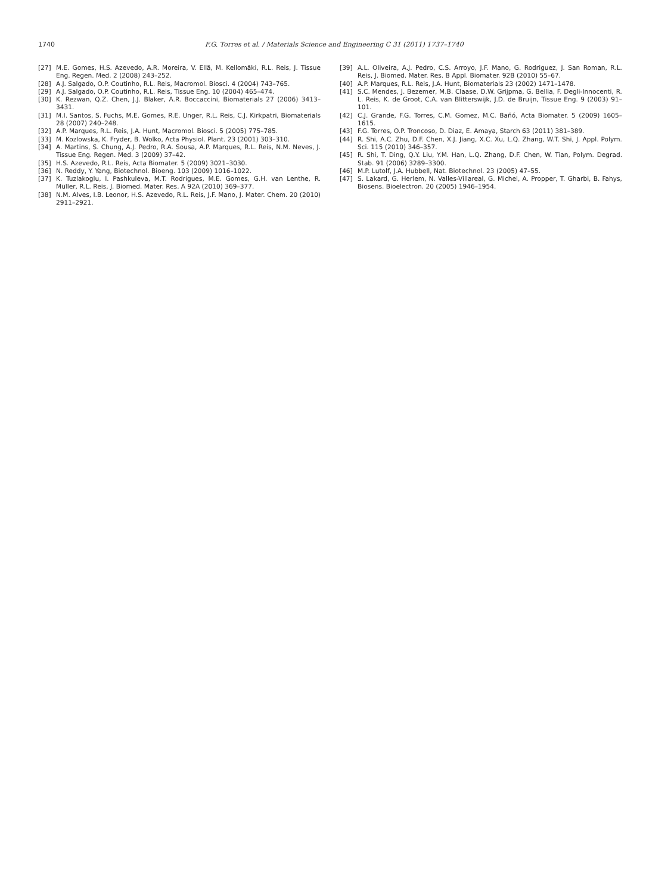1740 F.G. Torres et al. / Materials Science and Engineering C 31 (2011) 1737–1740
[27] M.E. Gomes, H.S. Azevedo, A.R. Moreira, V. Ellä, M. Kellomäki, R.L. Reis, J. Tissue Eng. Regen. Med. 2 (2008) 243–252.
[28] A.J. Salgado, O.P. Coutinho, R.L. Reis, Macromol. Biosci. 4 (2004) 743–765.
[29] A.J. Salgado, O.P. Coutinho, R.L. Reis, Tissue Eng. 10 (2004) 465–474.
[30] K. Rezwan, Q.Z. Chen, J.J. Blaker, A.R. Boccaccini, Biomaterials 27 (2006) 3413–3431.
[31] M.I. Santos, S. Fuchs, M.E. Gomes, R.E. Unger, R.L. Reis, C.J. Kirkpatri, Biomaterials 28 (2007) 240–248.
[32] A.P. Marques, R.L. Reis, J.A. Hunt, Macromol. Biosci. 5 (2005) 775–785.
[33] M. Kozlowska, K. Fryder, B. Wolko, Acta Physiol. Plant. 23 (2001) 303–310.
[34] A. Martins, S. Chung, A.J. Pedro, R.A. Sousa, A.P. Marques, R.L. Reis, N.M. Neves, J. Tissue Eng. Regen. Med. 3 (2009) 37–42.
[35] H.S. Azevedo, R.L. Reis, Acta Biomater. 5 (2009) 3021–3030.
[36] N. Reddy, Y. Yang, Biotechnol. Bioeng. 103 (2009) 1016–1022.
[37] K. Tuzlakoglu, I. Pashkuleva, M.T. Rodrigues, M.E. Gomes, G.H. van Lenthe, R. Müller, R.L. Reis, J. Biomed. Mater. Res. A 92A (2010) 369–377.
[38] N.M. Alves, I.B. Leonor, H.S. Azevedo, R.L. Reis, J.F. Mano, J. Mater. Chem. 20 (2010) 2911–2921.
[39] A.L. Oliveira, A.J. Pedro, C.S. Arroyo, J.F. Mano, G. Rodriguez, J. San Roman, R.L. Reis, J. Biomed. Mater. Res. B Appl. Biomater. 92B (2010) 55–67.
[40] A.P. Marques, R.L. Reis, J.A. Hunt, Biomaterials 23 (2002) 1471–1478.
[41] S.C. Mendes, J. Bezemer, M.B. Claase, D.W. Grijpma, G. Bellia, F. Degli-Innocenti, R. L. Reis, K. de Groot, C.A. van Blitterswijk, J.D. de Bruijn, Tissue Eng. 9 (2003) 91–101.
[42] C.J. Grande, F.G. Torres, C.M. Gomez, M.C. Bañó, Acta Biomater. 5 (2009) 1605–1615.
[43] F.G. Torres, O.P. Troncoso, D. Diaz, E. Amaya, Starch 63 (2011) 381–389.
[44] R. Shi, A.C. Zhu, D.F. Chen, X.J. Jiang, X.C. Xu, L.Q. Zhang, W.T. Shi, J. Appl. Polym. Sci. 115 (2010) 346–357.
[45] R. Shi, T. Ding, Q.Y. Liu, Y.M. Han, L.Q. Zhang, D.F. Chen, W. Tian, Polym. Degrad. Stab. 91 (2006) 3289–3300.
[46] M.P. Lutolf, J.A. Hubbell, Nat. Biotechnol. 23 (2005) 47–55.
[47] S. Lakard, G. Herlem, N. Valles-Villareal, G. Michel, A. Propper, T. Gharbi, B. Fahys, Biosens. Bioelectron. 20 (2005) 1946–1954.